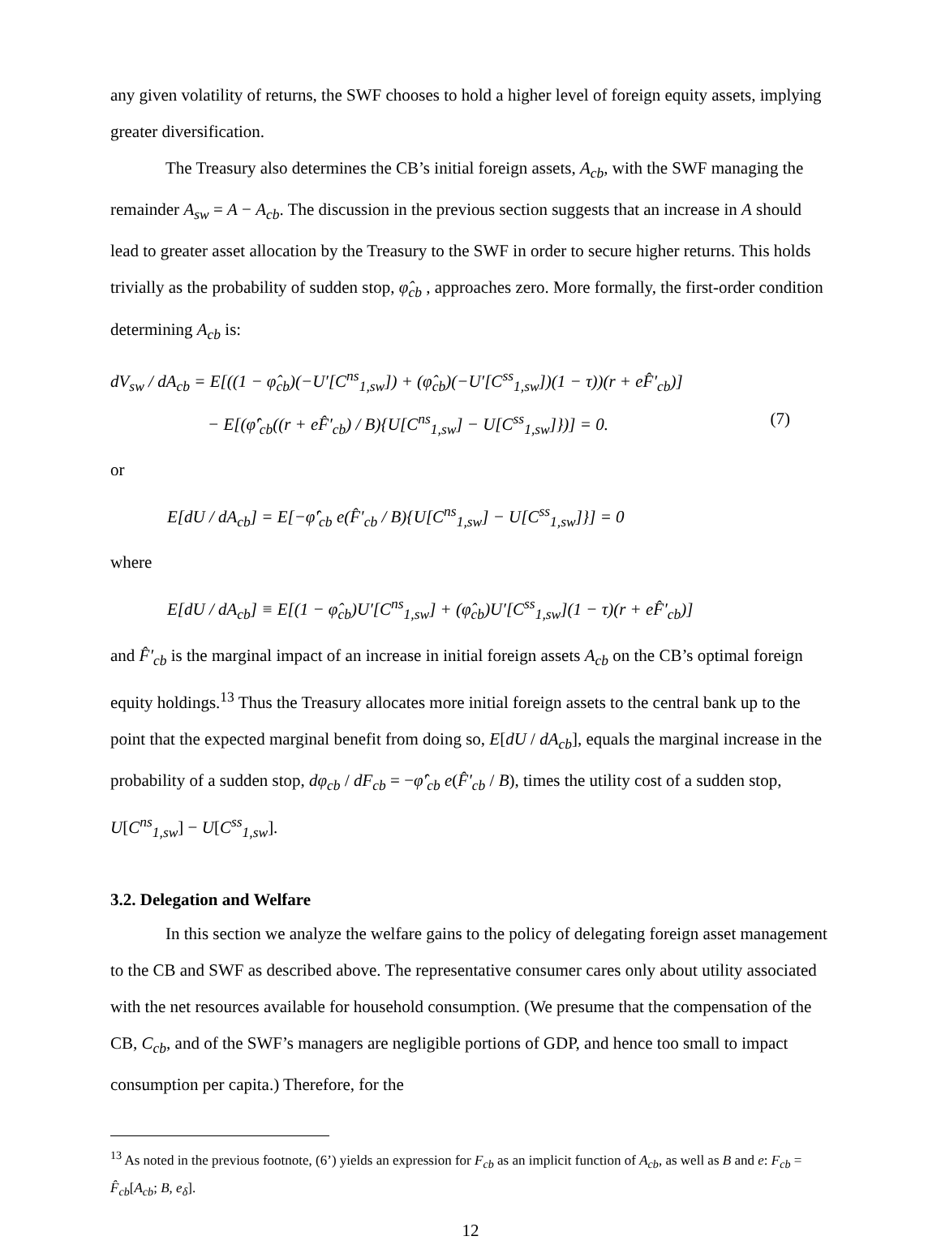any given volatility of returns, the SWF chooses to hold a higher level of foreign equity assets, implying greater diversification.
The Treasury also determines the CB’s initial foreign assets, A<sub>cb</sub>, with the SWF managing the remainder A<sub>sw</sub> = A − A<sub>cb</sub>. The discussion in the previous section suggests that an increase in A should lead to greater asset allocation by the Treasury to the SWF in order to secure higher returns. This holds trivially as the probability of sudden stop, φ̂<sub>cb</sub> , approaches zero. More formally, the first-order condition determining A<sub>cb</sub> is:
dV<sub>sw</sub> / dA<sub>cb</sub> = E[((1 − φ̂<sub>cb</sub>)(−U′[C<sup>ns</sup><sub>1,sw</sub>]) + (φ̂<sub>cb</sub>)(−U′[C<sup>ss</sup><sub>1,sw</sub>])(1 − τ))(r + eF̂′<sub>cb</sub>)]
− E[(φ̂′<sub>cb</sub>((r + eF̂′<sub>cb</sub>) / B){U[C<sup>ns</sup><sub>1,sw</sub>] − U[C<sup>ss</sup><sub>1,sw</sub>]})] = 0. (7)
or
E[dU / dA<sub>cb</sub>] = E[−φ̂′<sub>cb</sub> e(F̂′<sub>cb</sub> / B){U[C<sup>ns</sup><sub>1,sw</sub>] − U[C<sup>ss</sup><sub>1,sw</sub>]}] = 0
where
E[dU / dA<sub>cb</sub>] ≡ E[(1 − φ̂<sub>cb</sub>)U′[C<sup>ns</sup><sub>1,sw</sub>] + (φ̂<sub>cb</sub>)U′[C<sup>ss</sup><sub>1,sw</sub>](1 − τ)(r + eF̂′<sub>cb</sub>)]
and F̂′<sub>cb</sub> is the marginal impact of an increase in initial foreign assets A<sub>cb</sub> on the CB’s optimal foreign equity holdings.<sup>13</sup> Thus the Treasury allocates more initial foreign assets to the central bank up to the point that the expected marginal benefit from doing so, E[dU / dA<sub>cb</sub>], equals the marginal increase in the probability of a sudden stop, dφ<sub>cb</sub> / dF<sub>cb</sub> = −φ̂′<sub>cb</sub> e(F̂′<sub>cb</sub> / B), times the utility cost of a sudden stop, U[C<sup>ns</sup><sub>1,sw</sub>] − U[C<sup>ss</sup><sub>1,sw</sub>].
3.2. Delegation and Welfare
In this section we analyze the welfare gains to the policy of delegating foreign asset management to the CB and SWF as described above. The representative consumer cares only about utility associated with the net resources available for household consumption. (We presume that the compensation of the CB, C<sub>cb</sub>, and of the SWF’s managers are negligible portions of GDP, and hence too small to impact consumption per capita.) Therefore, for the
<sup>13</sup> As noted in the previous footnote, (6’) yields an expression for F<sub>cb</sub> as an implicit function of A<sub>cb</sub>, as well as B and e: F<sub>cb</sub> = F̂<sub>cb</sub>[A<sub>cb</sub>; B, e<sub>δ</sub>].
12